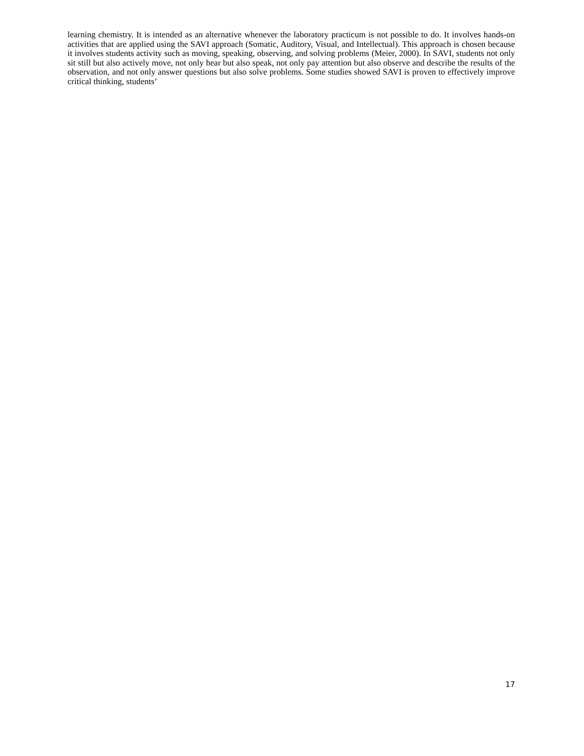learning chemistry. It is intended as an alternative whenever the laboratory practicum is not possible to do. It involves hands-on activities that are applied using the SAVI approach (Somatic, Auditory, Visual, and Intellectual). This approach is chosen because it involves students activity such as moving, speaking, observing, and solving problems (Meier, 2000). In SAVI, students not only sit still but also actively move, not only hear but also speak, not only pay attention but also observe and describe the results of the observation, and not only answer questions but also solve problems. Some studies showed SAVI is proven to effectively improve critical thinking, students’
17